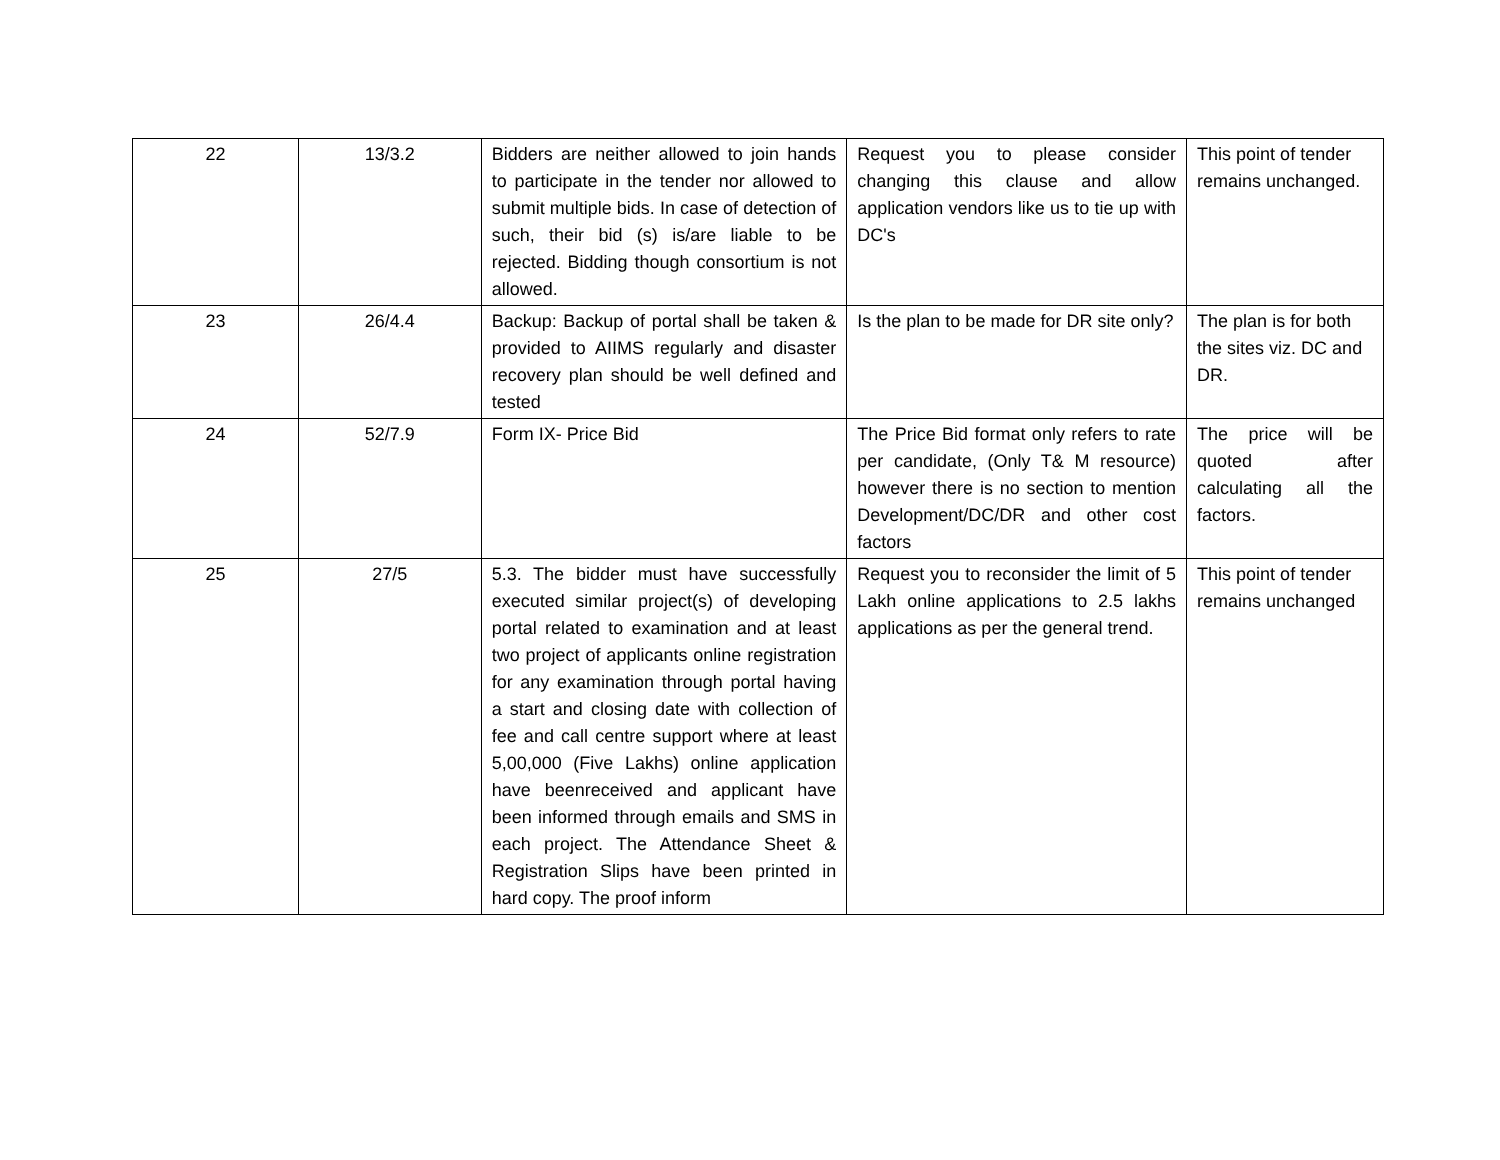| 22 | 13/3.2 | Bidders are neither allowed to join hands to participate in the tender nor allowed to submit multiple bids. In case of detection of such, their bid (s) is/are liable to be rejected. Bidding though consortium is not allowed. | Request you to please consider changing this clause and allow application vendors like us to tie up with DC's | This point of tender remains unchanged. |
| 23 | 26/4.4 | Backup: Backup of portal shall be taken & provided to AIIMS regularly and disaster recovery plan should be well defined and tested | Is the plan to be made for DR site only? | The plan is for both the sites viz. DC and DR. |
| 24 | 52/7.9 | Form IX- Price Bid | The Price Bid format only refers to rate per candidate, (Only T& M resource) however there is no section to mention Development/DC/DR and other cost factors | The price will be quoted after calculating all the factors. |
| 25 | 27/5 | 5.3. The bidder must have successfully executed similar project(s) of developing portal related to examination and at least two project of applicants online registration for any examination through portal having a start and closing date with collection of fee and call centre support where at least 5,00,000 (Five Lakhs) online application have beenreceived and applicant have been informed through emails and SMS in each project. The Attendance Sheet & Registration Slips have been printed in hard copy. The proof inform | Request you to reconsider the limit of 5 Lakh online applications to 2.5 lakhs applications as per the general trend. | This point of tender remains unchanged |